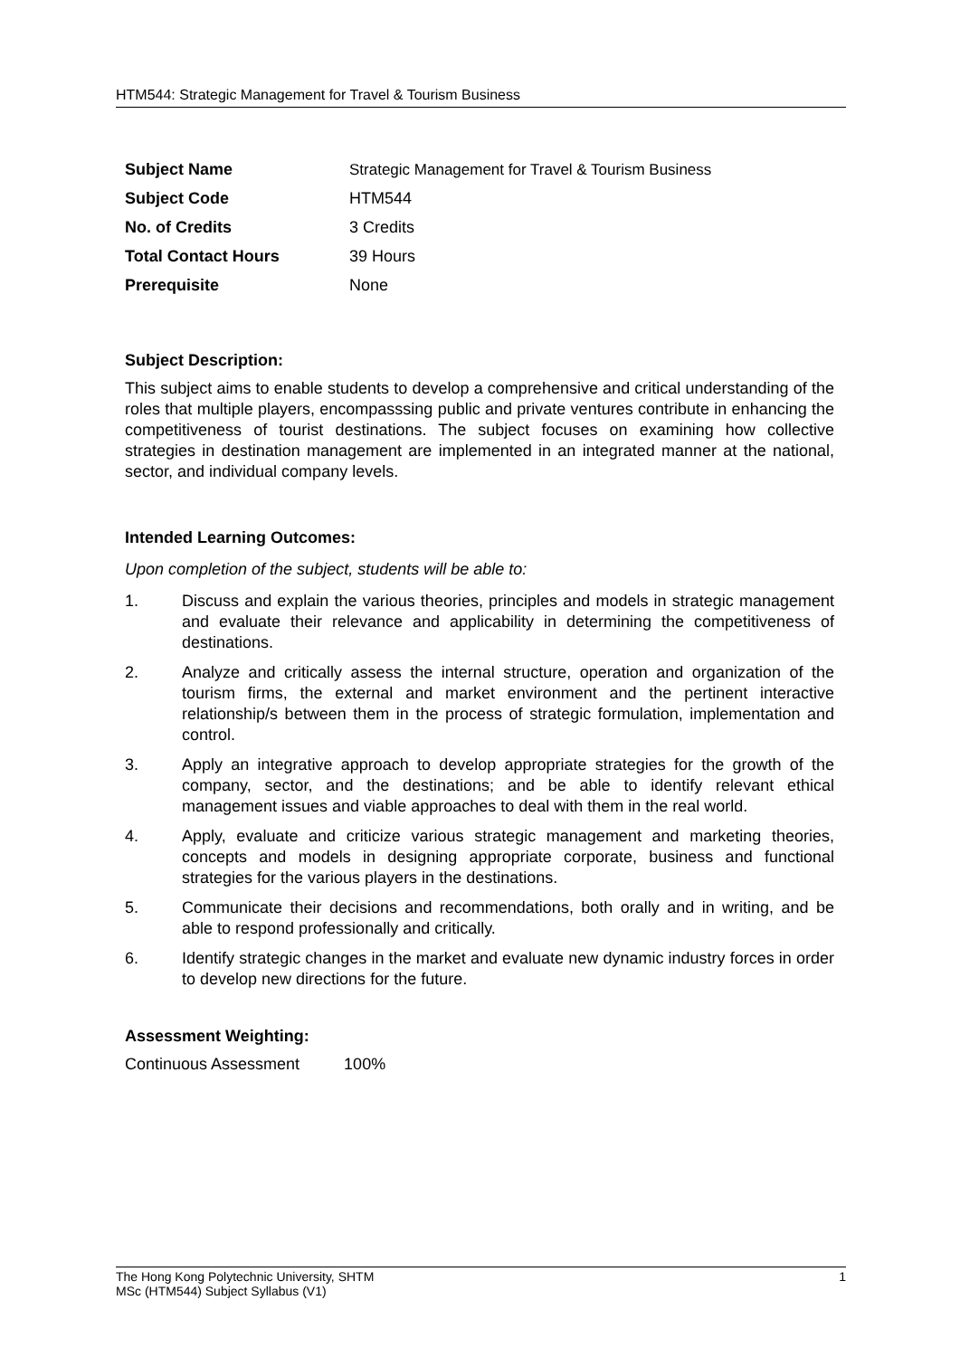HTM544: Strategic Management for Travel & Tourism Business
| Subject Name | Strategic Management for Travel & Tourism Business |
| Subject Code | HTM544 |
| No. of Credits | 3 Credits |
| Total Contact Hours | 39 Hours |
| Prerequisite | None |
Subject Description:
This subject aims to enable students to develop a comprehensive and critical understanding of the roles that multiple players, encompasssing public and private ventures contribute in enhancing the competitiveness of tourist destinations. The subject focuses on examining how collective strategies in destination management are implemented in an integrated manner at the national, sector, and individual company levels.
Intended Learning Outcomes:
Upon completion of the subject, students will be able to:
1. Discuss and explain the various theories, principles and models in strategic management and evaluate their relevance and applicability in determining the competitiveness of destinations.
2. Analyze and critically assess the internal structure, operation and organization of the tourism firms, the external and market environment and the pertinent interactive relationship/s between them in the process of strategic formulation, implementation and control.
3. Apply an integrative approach to develop appropriate strategies for the growth of the company, sector, and the destinations; and be able to identify relevant ethical management issues and viable approaches to deal with them in the real world.
4. Apply, evaluate and criticize various strategic management and marketing theories, concepts and models in designing appropriate corporate, business and functional strategies for the various players in the destinations.
5. Communicate their decisions and recommendations, both orally and in writing, and be able to respond professionally and critically.
6. Identify strategic changes in the market and evaluate new dynamic industry forces in order to develop new directions for the future.
Assessment Weighting:
Continuous Assessment 100%
The Hong Kong Polytechnic University, SHTM 1
MSc (HTM544) Subject Syllabus (V1)